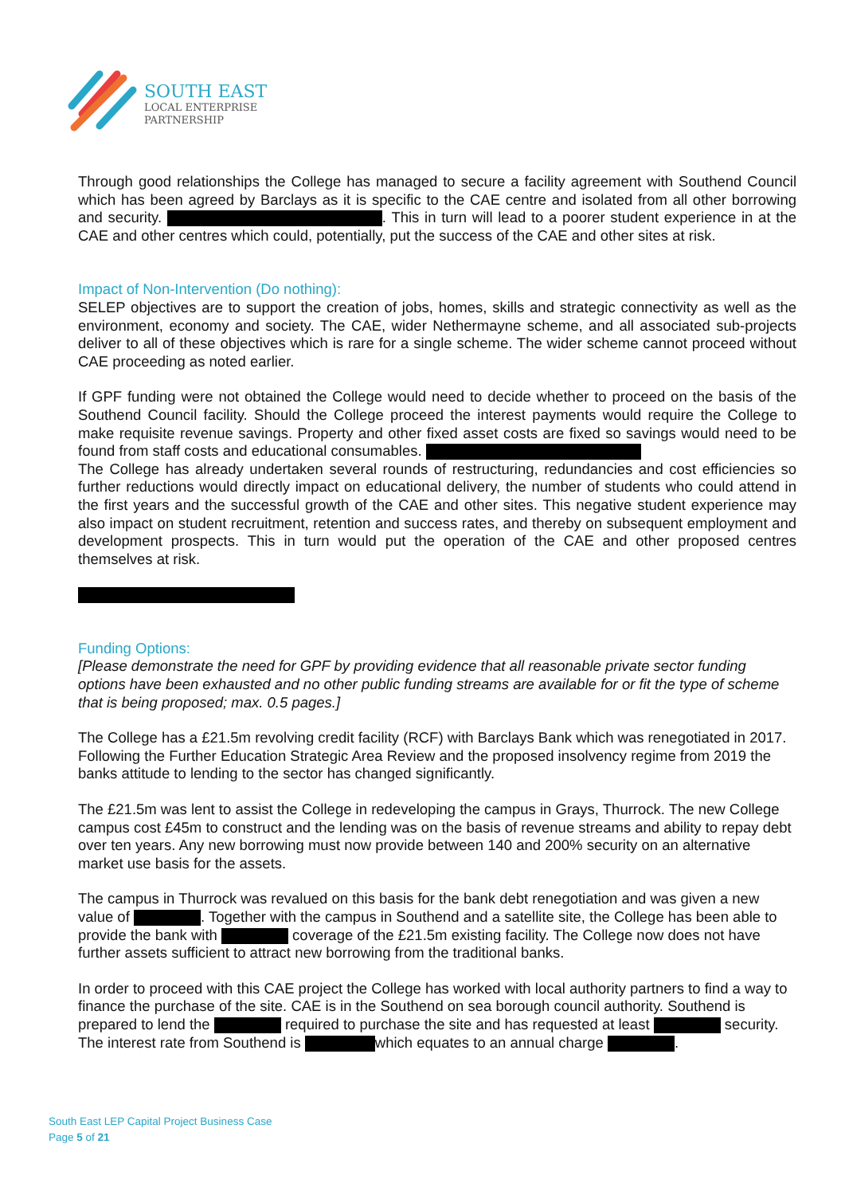SOUTH EAST
LOCAL ENTERPRISE
PARTNERSHIP
Through good relationships the College has managed to secure a facility agreement with Southend Council which has been agreed by Barclays as it is specific to the CAE centre and isolated from all other borrowing and security. . This in turn will lead to a poorer student experience in at the CAE and other centres which could, potentially, put the success of the CAE and other sites at risk.
Impact of Non-Intervention (Do nothing):
SELEP objectives are to support the creation of jobs, homes, skills and strategic connectivity as well as the environment, economy and society. The CAE, wider Nethermayne scheme, and all associated sub-projects deliver to all of these objectives which is rare for a single scheme. The wider scheme cannot proceed without CAE proceeding as noted earlier.
If GPF funding were not obtained the College would need to decide whether to proceed on the basis of the Southend Council facility. Should the College proceed the interest payments would require the College to make requisite revenue savings. Property and other fixed asset costs are fixed so savings would need to be found from staff costs and educational consumables.
The College has already undertaken several rounds of restructuring, redundancies and cost efficiencies so further reductions would directly impact on educational delivery, the number of students who could attend in the first years and the successful growth of the CAE and other sites. This negative student experience may also impact on student recruitment, retention and success rates, and thereby on subsequent employment and development prospects. This in turn would put the operation of the CAE and other proposed centres themselves at risk.
Funding Options:
[Please demonstrate the need for GPF by providing evidence that all reasonable private sector funding options have been exhausted and no other public funding streams are available for or fit the type of scheme that is being proposed; max. 0.5 pages.]
The College has a £21.5m revolving credit facility (RCF) with Barclays Bank which was renegotiated in 2017. Following the Further Education Strategic Area Review and the proposed insolvency regime from 2019 the banks attitude to lending to the sector has changed significantly.
The £21.5m was lent to assist the College in redeveloping the campus in Grays, Thurrock. The new College campus cost £45m to construct and the lending was on the basis of revenue streams and ability to repay debt over ten years. Any new borrowing must now provide between 140 and 200% security on an alternative market use basis for the assets.
The campus in Thurrock was revalued on this basis for the bank debt renegotiation and was given a new value of . Together with the campus in Southend and a satellite site, the College has been able to provide the bank with coverage of the £21.5m existing facility. The College now does not have further assets sufficient to attract new borrowing from the traditional banks.
In order to proceed with this CAE project the College has worked with local authority partners to find a way to finance the purchase of the site. CAE is in the Southend on sea borough council authority. Southend is prepared to lend the required to purchase the site and has requested at least security. The interest rate from Southend is which equates to an annual charge .
South East LEP Capital Project Business Case
Page 5 of 21